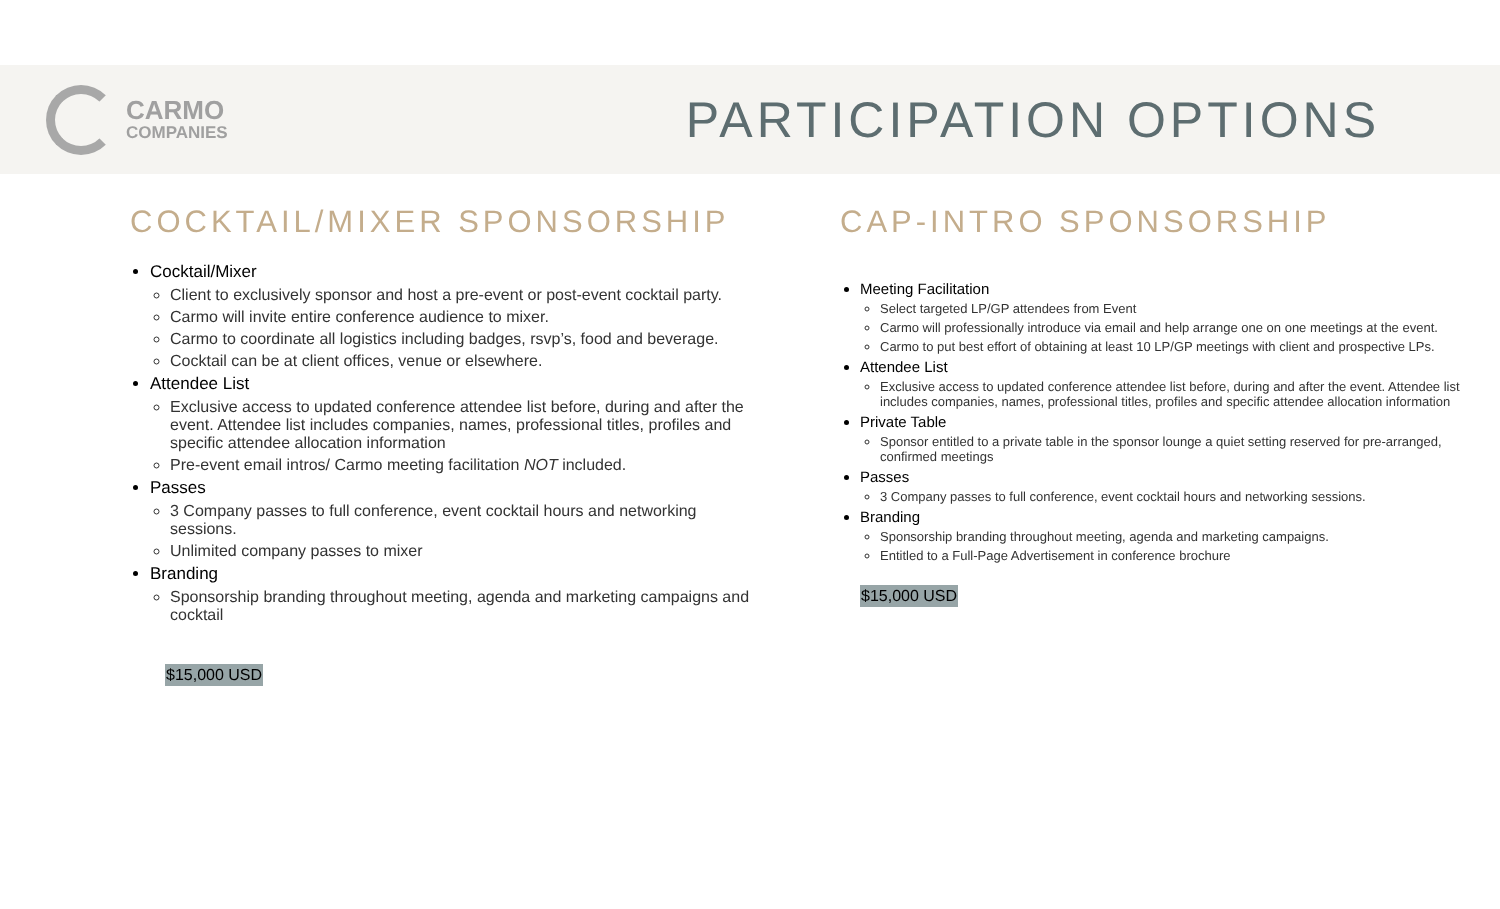CARMO
COMPANIES
PARTICIPATION OPTIONS
COCKTAIL/MIXER SPONSORSHIP
Cocktail/Mixer
Client to exclusively sponsor and host a pre-event or post-event cocktail party.
Carmo will invite entire conference audience to mixer.
Carmo to coordinate all logistics including badges, rsvp’s, food and beverage.
Cocktail can be at client offices, venue or elsewhere.
Attendee List
Exclusive access to updated conference attendee list before, during and after the event. Attendee list includes companies, names, professional titles, profiles and specific attendee allocation information
Pre-event email intros/ Carmo meeting facilitation NOT included.
Passes
3 Company passes to full conference, event cocktail hours and networking sessions.
Unlimited company passes to mixer
Branding
Sponsorship branding throughout meeting, agenda and marketing campaigns and cocktail
$15,000 USD
CAP-INTRO SPONSORSHIP
Meeting Facilitation
Select targeted LP/GP attendees from Event
Carmo will professionally introduce via email and help arrange one on one meetings at the event.
Carmo to put best effort of obtaining at least 10 LP/GP meetings with client and prospective LPs.
Attendee List
Exclusive access to updated conference attendee list before, during and after the event. Attendee list includes companies, names, professional titles, profiles and specific attendee allocation information
Private Table
Sponsor entitled to a private table in the sponsor lounge a quiet setting reserved for pre-arranged, confirmed meetings
Passes
3 Company passes to full conference, event cocktail hours and networking sessions.
Branding
Sponsorship branding throughout meeting, agenda and marketing campaigns.
Entitled to a Full-Page Advertisement in conference brochure
$15,000 USD